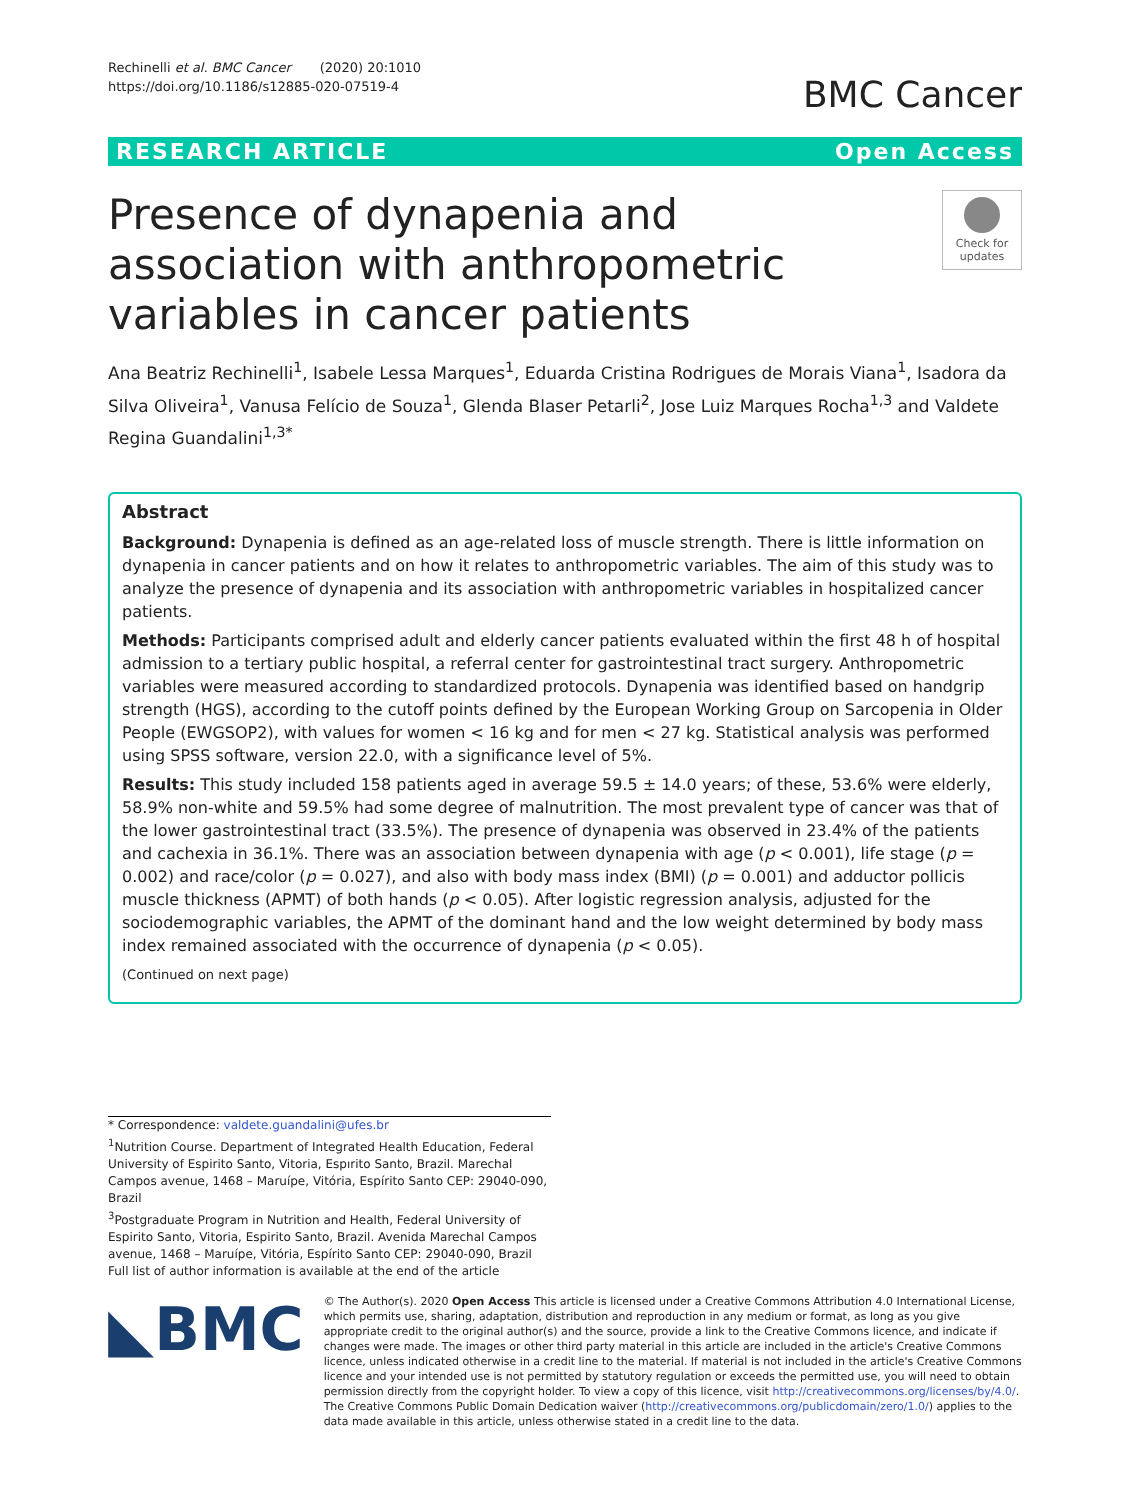Rechinelli et al. BMC Cancer (2020) 20:1010
https://doi.org/10.1186/s12885-020-07519-4
BMC Cancer
RESEARCH ARTICLE Open Access
Presence of dynapenia and association with anthropometric variables in cancer patients
Check for updates
Ana Beatriz Rechinelli<sup>1</sup>, Isabele Lessa Marques<sup>1</sup>, Eduarda Cristina Rodrigues de Morais Viana<sup>1</sup>, Isadora da Silva Oliveira<sup>1</sup>, Vanusa Felício de Souza<sup>1</sup>, Glenda Blaser Petarli<sup>2</sup>, Jose Luiz Marques Rocha<sup>1,3</sup> and Valdete Regina Guandalini<sup>1,3*</sup>
Abstract
Background: Dynapenia is defined as an age-related loss of muscle strength. There is little information on dynapenia in cancer patients and on how it relates to anthropometric variables. The aim of this study was to analyze the presence of dynapenia and its association with anthropometric variables in hospitalized cancer patients.
Methods: Participants comprised adult and elderly cancer patients evaluated within the first 48 h of hospital admission to a tertiary public hospital, a referral center for gastrointestinal tract surgery. Anthropometric variables were measured according to standardized protocols. Dynapenia was identified based on handgrip strength (HGS), according to the cutoff points defined by the European Working Group on Sarcopenia in Older People (EWGSOP2), with values for women < 16 kg and for men < 27 kg. Statistical analysis was performed using SPSS software, version 22.0, with a significance level of 5%.
Results: This study included 158 patients aged in average 59.5 ± 14.0 years; of these, 53.6% were elderly, 58.9% non-white and 59.5% had some degree of malnutrition. The most prevalent type of cancer was that of the lower gastrointestinal tract (33.5%). The presence of dynapenia was observed in 23.4% of the patients and cachexia in 36.1%. There was an association between dynapenia with age (p < 0.001), life stage (p = 0.002) and race/color (p = 0.027), and also with body mass index (BMI) (p = 0.001) and adductor pollicis muscle thickness (APMT) of both hands (p < 0.05). After logistic regression analysis, adjusted for the sociodemographic variables, the APMT of the dominant hand and the low weight determined by body mass index remained associated with the occurrence of dynapenia (p < 0.05).
(Continued on next page)
* Correspondence: valdete.guandalini@ufes.br
<sup>1</sup> Nutrition Course. Department of Integrated Health Education, Federal University of Espirito Santo, Vitoria, Espırito Santo, Brazil. Marechal Campos avenue, 1468 – Maruípe, Vitória, Espírito Santo CEP: 29040-090, Brazil
<sup>3</sup> Postgraduate Program in Nutrition and Health, Federal University of Espirito Santo, Vitoria, Espirito Santo, Brazil. Avenida Marechal Campos avenue, 1468 – Maruípe, Vitória, Espírito Santo CEP: 29040-090, Brazil
Full list of author information is available at the end of the article
◣BMC
© The Author(s). 2020 Open Access This article is licensed under a Creative Commons Attribution 4.0 International License, which permits use, sharing, adaptation, distribution and reproduction in any medium or format, as long as you give appropriate credit to the original author(s) and the source, provide a link to the Creative Commons licence, and indicate if changes were made. The images or other third party material in this article are included in the article's Creative Commons licence, unless indicated otherwise in a credit line to the material. If material is not included in the article's Creative Commons licence and your intended use is not permitted by statutory regulation or exceeds the permitted use, you will need to obtain permission directly from the copyright holder. To view a copy of this licence, visit http://creativecommons.org/licenses/by/4.0/. The Creative Commons Public Domain Dedication waiver (http://creativecommons.org/publicdomain/zero/1.0/) applies to the data made available in this article, unless otherwise stated in a credit line to the data.